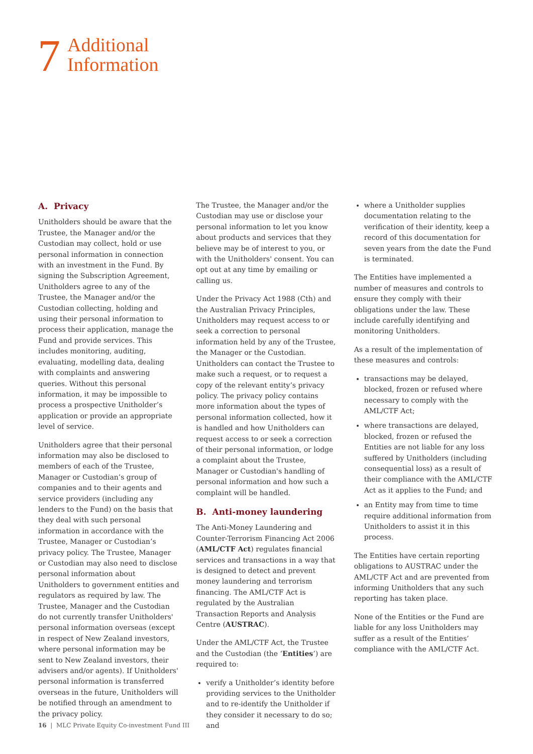7
Additional
Information
A. Privacy
Unitholders should be aware that the Trustee, the Manager and/or the Custodian may collect, hold or use personal information in connection with an investment in the Fund. By signing the Subscription Agreement, Unitholders agree to any of the Trustee, the Manager and/or the Custodian collecting, holding and using their personal information to process their application, manage the Fund and provide services. This includes monitoring, auditing, evaluating, modelling data, dealing with complaints and answering queries. Without this personal information, it may be impossible to process a prospective Unitholder’s application or provide an appropriate level of service.
Unitholders agree that their personal information may also be disclosed to members of each of the Trustee, Manager or Custodian’s group of companies and to their agents and service providers (including any lenders to the Fund) on the basis that they deal with such personal information in accordance with the Trustee, Manager or Custodian’s privacy policy. The Trustee, Manager or Custodian may also need to disclose personal information about Unitholders to government entities and regulators as required by law. The Trustee, Manager and the Custodian do not currently transfer Unitholders' personal information overseas (except in respect of New Zealand investors, where personal information may be sent to New Zealand investors, their advisers and/or agents). If Unitholders' personal information is transferred overseas in the future, Unitholders will be notified through an amendment to the privacy policy.
The Trustee, the Manager and/or the Custodian may use or disclose your personal information to let you know about products and services that they believe may be of interest to you, or with the Unitholders' consent. You can opt out at any time by emailing or calling us.
Under the Privacy Act 1988 (Cth) and the Australian Privacy Principles, Unitholders may request access to or seek a correction to personal information held by any of the Trustee, the Manager or the Custodian. Unitholders can contact the Trustee to make such a request, or to request a copy of the relevant entity’s privacy policy. The privacy policy contains more information about the types of personal information collected, how it is handled and how Unitholders can request access to or seek a correction of their personal information, or lodge a complaint about the Trustee, Manager or Custodian's handling of personal information and how such a complaint will be handled.
B. Anti-money laundering
The Anti-Money Laundering and Counter-Terrorism Financing Act 2006 (AML/CTF Act) regulates financial services and transactions in a way that is designed to detect and prevent money laundering and terrorism financing. The AML/CTF Act is regulated by the Australian Transaction Reports and Analysis Centre (AUSTRAC).
Under the AML/CTF Act, the Trustee and the Custodian (the ‘Entities’) are required to:
verify a Unitholder’s identity before providing services to the Unitholder and to re-identify the Unitholder if they consider it necessary to do so; and
where a Unitholder supplies documentation relating to the verification of their identity, keep a record of this documentation for seven years from the date the Fund is terminated.
The Entities have implemented a number of measures and controls to ensure they comply with their obligations under the law. These include carefully identifying and monitoring Unitholders.
As a result of the implementation of these measures and controls:
transactions may be delayed, blocked, frozen or refused where necessary to comply with the AML/CTF Act;
where transactions are delayed, blocked, frozen or refused the Entities are not liable for any loss suffered by Unitholders (including consequential loss) as a result of their compliance with the AML/CTF Act as it applies to the Fund; and
an Entity may from time to time require additional information from Unitholders to assist it in this process.
The Entities have certain reporting obligations to AUSTRAC under the AML/CTF Act and are prevented from informing Unitholders that any such reporting has taken place.
None of the Entities or the Fund are liable for any loss Unitholders may suffer as a result of the Entities’ compliance with the AML/CTF Act.
16 | MLC Private Equity Co-investment Fund III